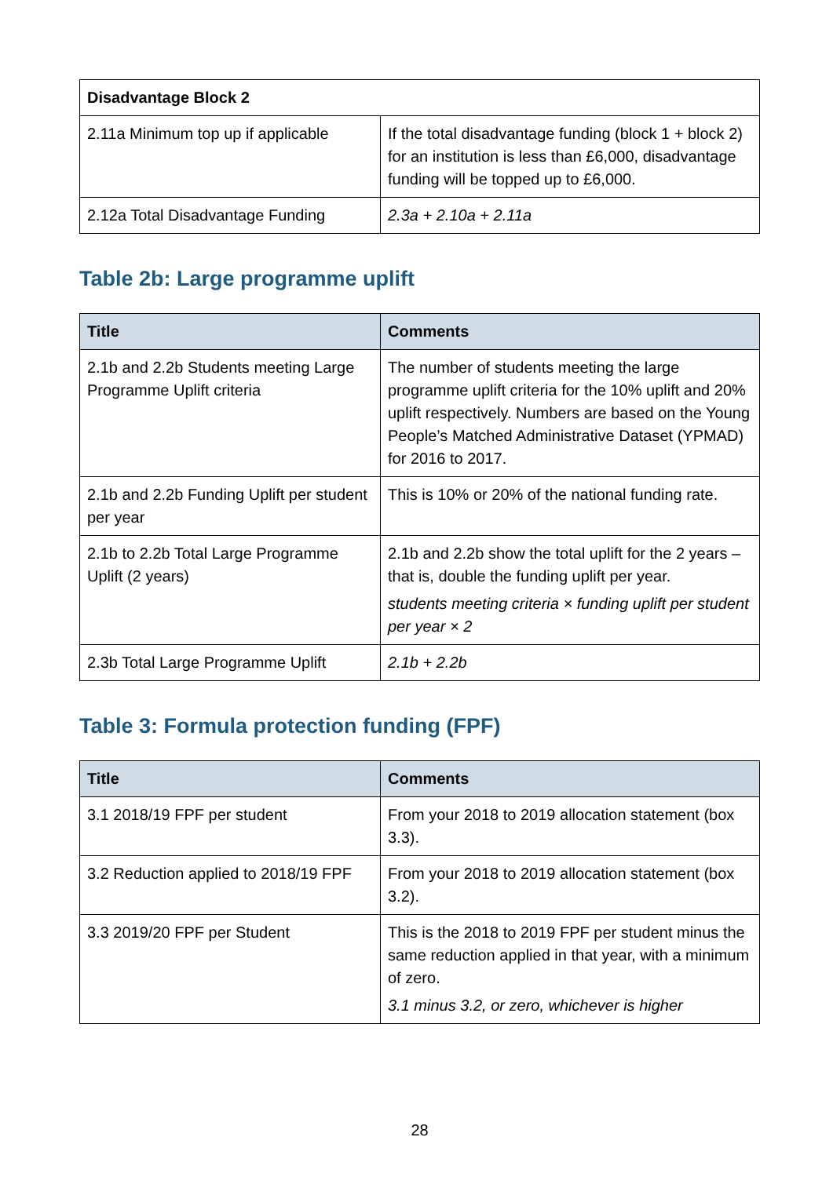| Disadvantage Block 2 | |
| --- | --- |
| 2.11a Minimum top up if applicable | If the total disadvantage funding (block 1 + block 2) for an institution is less than £6,000, disadvantage funding will be topped up to £6,000. |
| 2.12a Total Disadvantage Funding | 2.3a + 2.10a + 2.11a |
Table 2b: Large programme uplift
| Title | Comments |
| --- | --- |
| 2.1b and 2.2b Students meeting Large Programme Uplift criteria | The number of students meeting the large programme uplift criteria for the 10% uplift and 20% uplift respectively. Numbers are based on the Young People’s Matched Administrative Dataset (YPMAD) for 2016 to 2017. |
| 2.1b and 2.2b Funding Uplift per student per year | This is 10% or 20% of the national funding rate. |
| 2.1b to 2.2b Total Large Programme Uplift (2 years) | 2.1b and 2.2b show the total uplift for the 2 years – that is, double the funding uplift per year. students meeting criteria × funding uplift per student per year × 2 |
| 2.3b Total Large Programme Uplift | 2.1b + 2.2b |
Table 3: Formula protection funding (FPF)
| Title | Comments |
| --- | --- |
| 3.1 2018/19 FPF per student | From your 2018 to 2019 allocation statement (box 3.3). |
| 3.2 Reduction applied to 2018/19 FPF | From your 2018 to 2019 allocation statement (box 3.2). |
| 3.3 2019/20 FPF per Student | This is the 2018 to 2019 FPF per student minus the same reduction applied in that year, with a minimum of zero. 3.1 minus 3.2, or zero, whichever is higher |
28